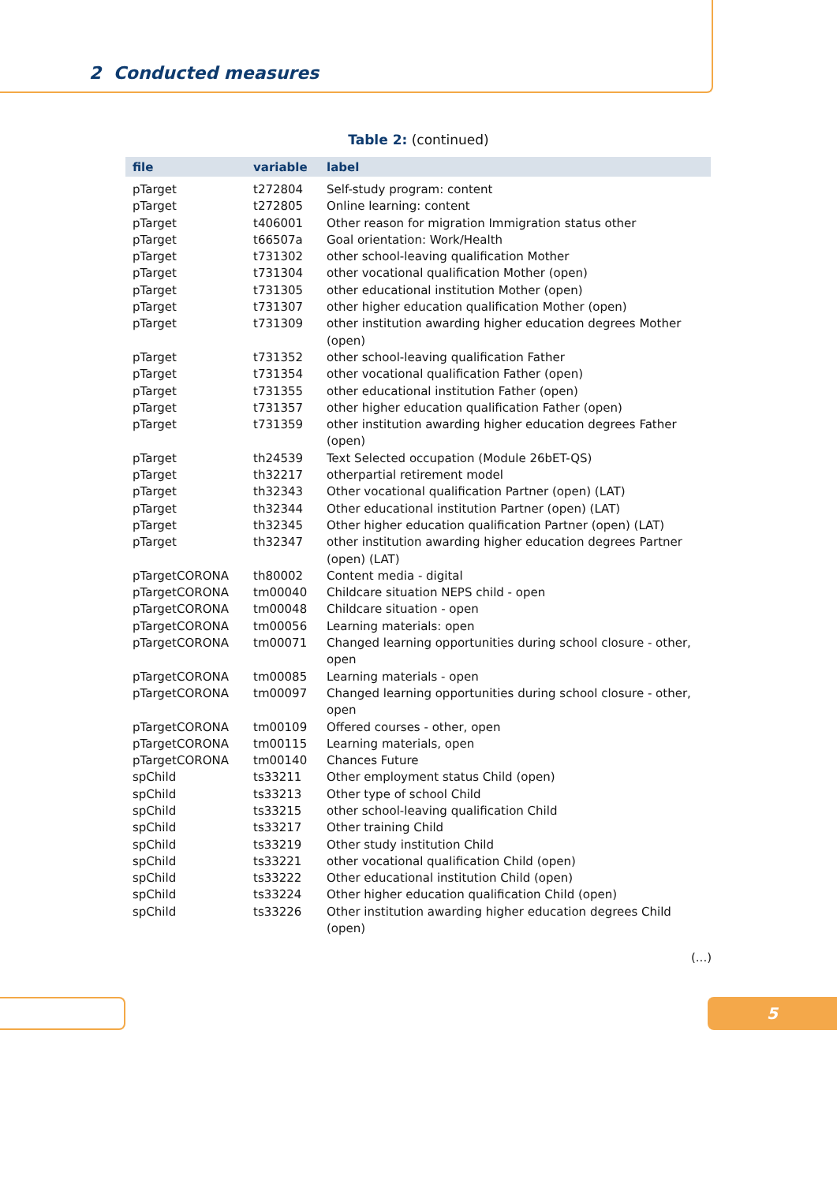2 Conducted measures
Table 2: (continued)
| file | variable | label |
| --- | --- | --- |
| pTarget | t272804 | Self-study program: content |
| pTarget | t272805 | Online learning: content |
| pTarget | t406001 | Other reason for migration Immigration status other |
| pTarget | t66507a | Goal orientation: Work/Health |
| pTarget | t731302 | other school-leaving qualification Mother |
| pTarget | t731304 | other vocational qualification Mother (open) |
| pTarget | t731305 | other educational institution Mother (open) |
| pTarget | t731307 | other higher education qualification Mother (open) |
| pTarget | t731309 | other institution awarding higher education degrees Mother (open) |
| pTarget | t731352 | other school-leaving qualification Father |
| pTarget | t731354 | other vocational qualification Father (open) |
| pTarget | t731355 | other educational institution Father (open) |
| pTarget | t731357 | other higher education qualification Father (open) |
| pTarget | t731359 | other institution awarding higher education degrees Father (open) |
| pTarget | th24539 | Text Selected occupation (Module 26bET-QS) |
| pTarget | th32217 | otherpartial retirement model |
| pTarget | th32343 | Other vocational qualification Partner (open) (LAT) |
| pTarget | th32344 | Other educational institution Partner (open) (LAT) |
| pTarget | th32345 | Other higher education qualification Partner (open) (LAT) |
| pTarget | th32347 | other institution awarding higher education degrees Partner (open) (LAT) |
| pTargetCORONA | th80002 | Content media - digital |
| pTargetCORONA | tm00040 | Childcare situation NEPS child - open |
| pTargetCORONA | tm00048 | Childcare situation - open |
| pTargetCORONA | tm00056 | Learning materials: open |
| pTargetCORONA | tm00071 | Changed learning opportunities during school closure - other, open |
| pTargetCORONA | tm00085 | Learning materials - open |
| pTargetCORONA | tm00097 | Changed learning opportunities during school closure - other, open |
| pTargetCORONA | tm00109 | Offered courses - other, open |
| pTargetCORONA | tm00115 | Learning materials, open |
| pTargetCORONA | tm00140 | Chances Future |
| spChild | ts33211 | Other employment status Child (open) |
| spChild | ts33213 | Other type of school Child |
| spChild | ts33215 | other school-leaving qualification Child |
| spChild | ts33217 | Other training Child |
| spChild | ts33219 | Other study institution Child |
| spChild | ts33221 | other vocational qualification Child (open) |
| spChild | ts33222 | Other educational institution Child (open) |
| spChild | ts33224 | Other higher education qualification Child (open) |
| spChild | ts33226 | Other institution awarding higher education degrees Child (open) |
(...)
5